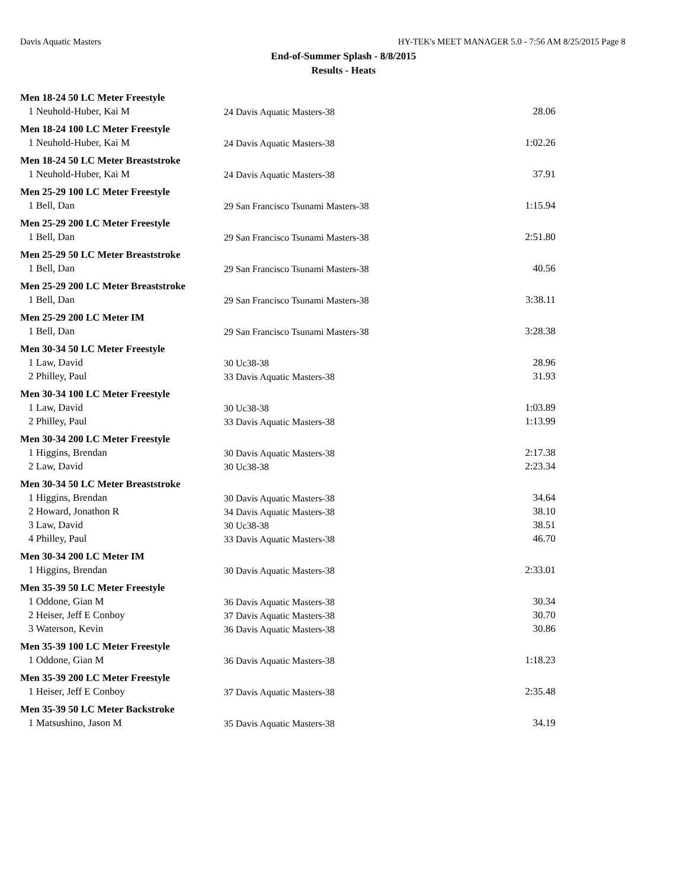Davis Aquatic Masters HY-TEK's MEET MANAGER 5.0 - 7:56 AM 8/25/2015 Page 8
End-of-Summer Splash - 8/8/2015
Results - Heats
| Men 18-24 50 LC Meter Freestyle | | | |
| --- | --- | --- | --- |
| 1 Neuhold-Huber, Kai M | 24 | Davis Aquatic Masters-38 | 28.06 |
| Men 18-24 100 LC Meter Freestyle | | | |
| 1 Neuhold-Huber, Kai M | 24 | Davis Aquatic Masters-38 | 1:02.26 |
| Men 18-24 50 LC Meter Breaststroke | | | |
| 1 Neuhold-Huber, Kai M | 24 | Davis Aquatic Masters-38 | 37.91 |
| Men 25-29 100 LC Meter Freestyle | | | |
| 1 Bell, Dan | 29 | San Francisco Tsunami Masters-38 | 1:15.94 |
| Men 25-29 200 LC Meter Freestyle | | | |
| 1 Bell, Dan | 29 | San Francisco Tsunami Masters-38 | 2:51.80 |
| Men 25-29 50 LC Meter Breaststroke | | | |
| 1 Bell, Dan | 29 | San Francisco Tsunami Masters-38 | 40.56 |
| Men 25-29 200 LC Meter Breaststroke | | | |
| 1 Bell, Dan | 29 | San Francisco Tsunami Masters-38 | 3:38.11 |
| Men 25-29 200 LC Meter IM | | | |
| 1 Bell, Dan | 29 | San Francisco Tsunami Masters-38 | 3:28.38 |
| Men 30-34 50 LC Meter Freestyle | | | |
| 1 Law, David | 30 | Uc38-38 | 28.96 |
| 2 Philley, Paul | 33 | Davis Aquatic Masters-38 | 31.93 |
| Men 30-34 100 LC Meter Freestyle | | | |
| 1 Law, David | 30 | Uc38-38 | 1:03.89 |
| 2 Philley, Paul | 33 | Davis Aquatic Masters-38 | 1:13.99 |
| Men 30-34 200 LC Meter Freestyle | | | |
| 1 Higgins, Brendan | 30 | Davis Aquatic Masters-38 | 2:17.38 |
| 2 Law, David | 30 | Uc38-38 | 2:23.34 |
| Men 30-34 50 LC Meter Breaststroke | | | |
| 1 Higgins, Brendan | 30 | Davis Aquatic Masters-38 | 34.64 |
| 2 Howard, Jonathon R | 34 | Davis Aquatic Masters-38 | 38.10 |
| 3 Law, David | 30 | Uc38-38 | 38.51 |
| 4 Philley, Paul | 33 | Davis Aquatic Masters-38 | 46.70 |
| Men 30-34 200 LC Meter IM | | | |
| 1 Higgins, Brendan | 30 | Davis Aquatic Masters-38 | 2:33.01 |
| Men 35-39 50 LC Meter Freestyle | | | |
| 1 Oddone, Gian M | 36 | Davis Aquatic Masters-38 | 30.34 |
| 2 Heiser, Jeff E Conboy | 37 | Davis Aquatic Masters-38 | 30.70 |
| 3 Waterson, Kevin | 36 | Davis Aquatic Masters-38 | 30.86 |
| Men 35-39 100 LC Meter Freestyle | | | |
| 1 Oddone, Gian M | 36 | Davis Aquatic Masters-38 | 1:18.23 |
| Men 35-39 200 LC Meter Freestyle | | | |
| 1 Heiser, Jeff E Conboy | 37 | Davis Aquatic Masters-38 | 2:35.48 |
| Men 35-39 50 LC Meter Backstroke | | | |
| 1 Matsushino, Jason M | 35 | Davis Aquatic Masters-38 | 34.19 |